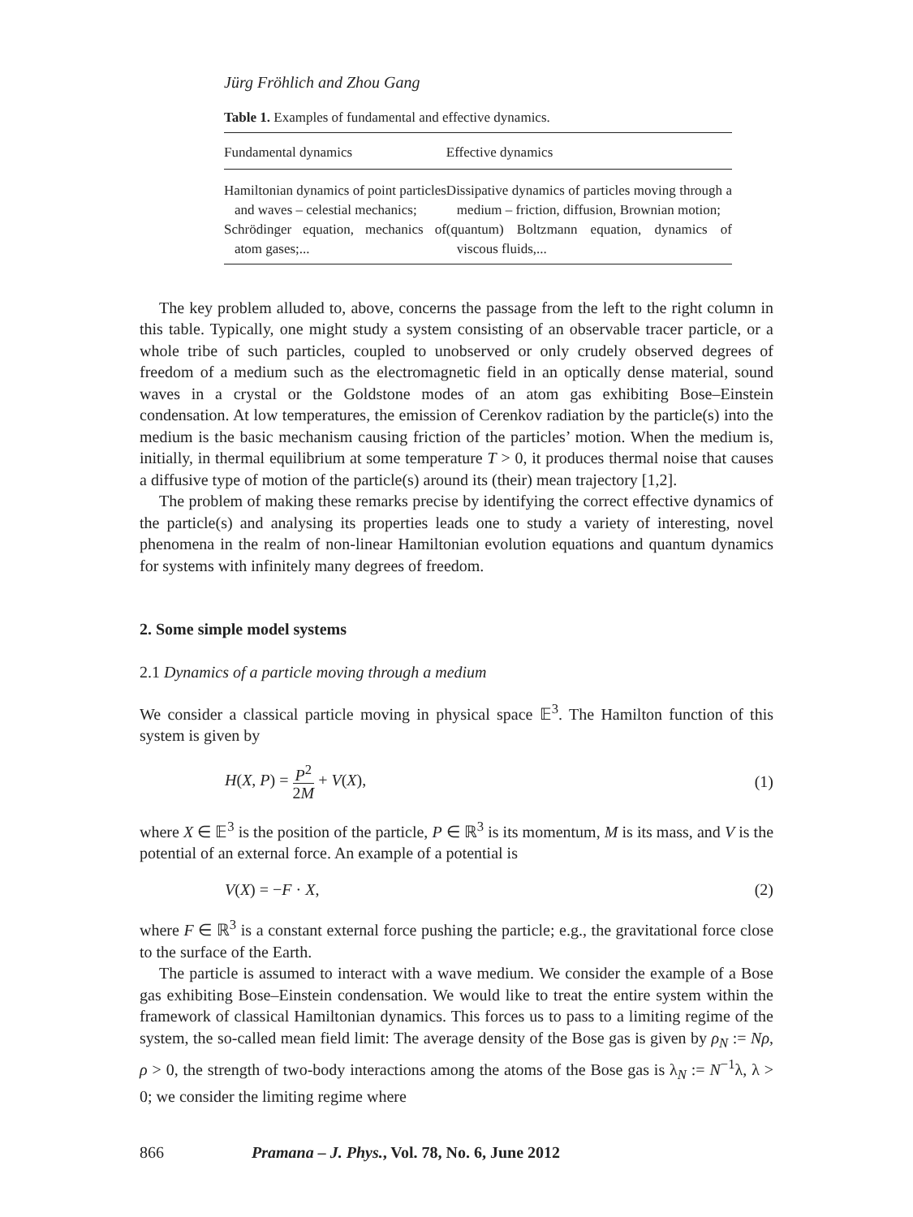Jürg Fröhlich and Zhou Gang
Table 1. Examples of fundamental and effective dynamics.
| Fundamental dynamics | Effective dynamics |
| --- | --- |
| Hamiltonian dynamics of point particles and waves – celestial mechanics; Schrödinger equation, mechanics of atom gases;... | Dissipative dynamics of particles moving through a medium – friction, diffusion, Brownian motion; (quantum) Boltzmann equation, dynamics of viscous fluids,... |
The key problem alluded to, above, concerns the passage from the left to the right column in this table. Typically, one might study a system consisting of an observable tracer particle, or a whole tribe of such particles, coupled to unobserved or only crudely observed degrees of freedom of a medium such as the electromagnetic field in an optically dense material, sound waves in a crystal or the Goldstone modes of an atom gas exhibiting Bose–Einstein condensation. At low temperatures, the emission of Cerenkov radiation by the particle(s) into the medium is the basic mechanism causing friction of the particles’ motion. When the medium is, initially, in thermal equilibrium at some temperature T > 0, it produces thermal noise that causes a diffusive type of motion of the particle(s) around its (their) mean trajectory [1,2].
The problem of making these remarks precise by identifying the correct effective dynamics of the particle(s) and analysing its properties leads one to study a variety of interesting, novel phenomena in the realm of non-linear Hamiltonian evolution equations and quantum dynamics for systems with infinitely many degrees of freedom.
2. Some simple model systems
2.1 Dynamics of a particle moving through a medium
We consider a classical particle moving in physical space 𝔼<sup>3</sup>. The Hamilton function of this system is given by
H(X, P) = P<sup>2</sup> 2M + V(X), (1)
where X ∈ 𝔼<sup>3</sup> is the position of the particle, P ∈ ℝ<sup>3</sup> is its momentum, M is its mass, and V is the potential of an external force. An example of a potential is
V(X) = −F · X, (2)
where F ∈ ℝ<sup>3</sup> is a constant external force pushing the particle; e.g., the gravitational force close to the surface of the Earth.
The particle is assumed to interact with a wave medium. We consider the example of a Bose gas exhibiting Bose–Einstein condensation. We would like to treat the entire system within the framework of classical Hamiltonian dynamics. This forces us to pass to a limiting regime of the system, the so-called mean field limit: The average density of the Bose gas is given by ρ<sub>N</sub> := Nρ, ρ > 0, the strength of two-body interactions among the atoms of the Bose gas is λ<sub>N</sub> := N<sup>−1</sup>λ, λ > 0; we consider the limiting regime where
866 Pramana – J. Phys., Vol. 78, No. 6, June 2012